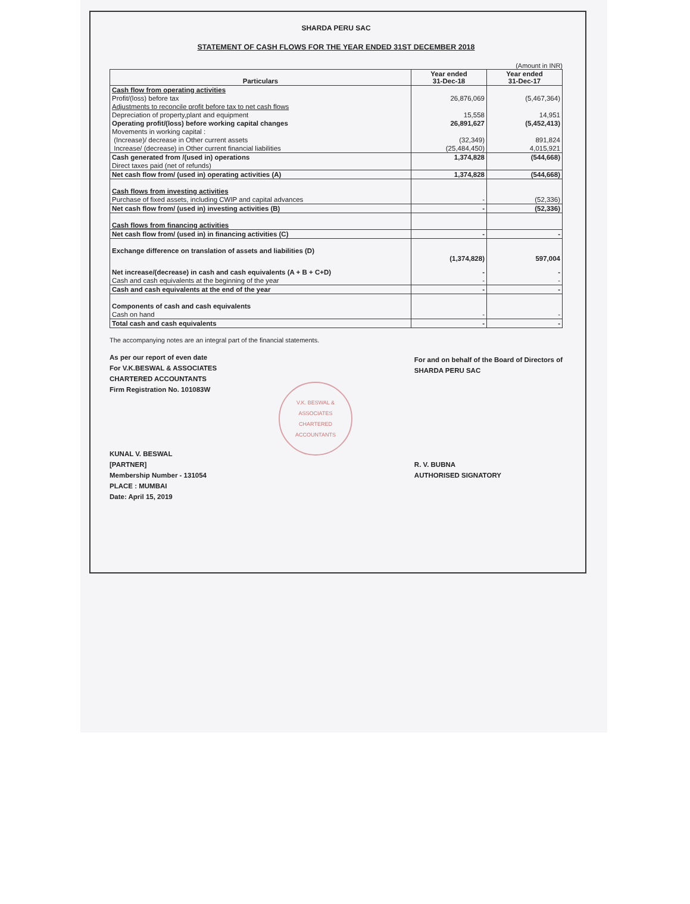SHARDA PERU SAC
STATEMENT OF CASH FLOWS FOR THE YEAR ENDED 31ST DECEMBER 2018
(Amount in INR)
| Particulars | Year ended 31-Dec-18 | Year ended 31-Dec-17 |
| --- | --- | --- |
| Cash flow from operating activities | | |
| Profit/(loss) before tax | 26,876,069 | (5,467,364) |
| Adjustments to reconcile profit before tax to net cash flows | | |
| Depreciation of property,plant and equipment | 15,558 | 14,951 |
| Operating profit/(loss) before working capital changes | 26,891,627 | (5,452,413) |
| Movements in working capital : | | |
| (Increase)/ decrease in Other current assets | (32,349) | 891,824 |
| Increase/ (decrease) in Other current financial liabilities | (25,484,450) | 4,015,921 |
| Cash generated from /(used in) operations | 1,374,828 | (544,668) |
| Direct taxes paid (net of refunds) | | |
| Net cash flow from/ (used in) operating activities (A) | 1,374,828 | (544,668) |
| Cash flows from investing activities | | |
| Purchase of fixed assets, including CWIP and capital advances | - | (52,336) |
| Net cash flow from/ (used in) investing activities (B) | - | (52,336) |
| Cash flows from financing activities | | |
| Net cash flow from/ (used in) in financing activities (C) | - | - |
| Exchange difference on translation of assets and liabilities (D) | (1,374,828) | 597,004 |
| Net increase/(decrease) in cash and cash equivalents (A + B + C+D) | - | - |
| Cash and cash equivalents at the beginning of the year | - | - |
| Cash and cash equivalents at the end of the year | - | - |
| Components of cash and cash equivalents | | |
| Cash on hand | - | - |
| Total cash and cash equivalents | - | - |
The accompanying notes are an integral part of the financial statements.
As per our report of even date
For V.K.BESWAL & ASSOCIATES
CHARTERED ACCOUNTANTS
Firm Registration No. 101083W
KUNAL V. BESWAL
[PARTNER]
Membership Number - 131054
PLACE : MUMBAI
Date: April 15, 2019
V.K. BESWAL & ASSOCIATES
CHARTERED ACCOUNTANTS
For and on behalf of the Board of Directors of
SHARDA PERU SAC
R. V. BUBNA
AUTHORISED SIGNATORY